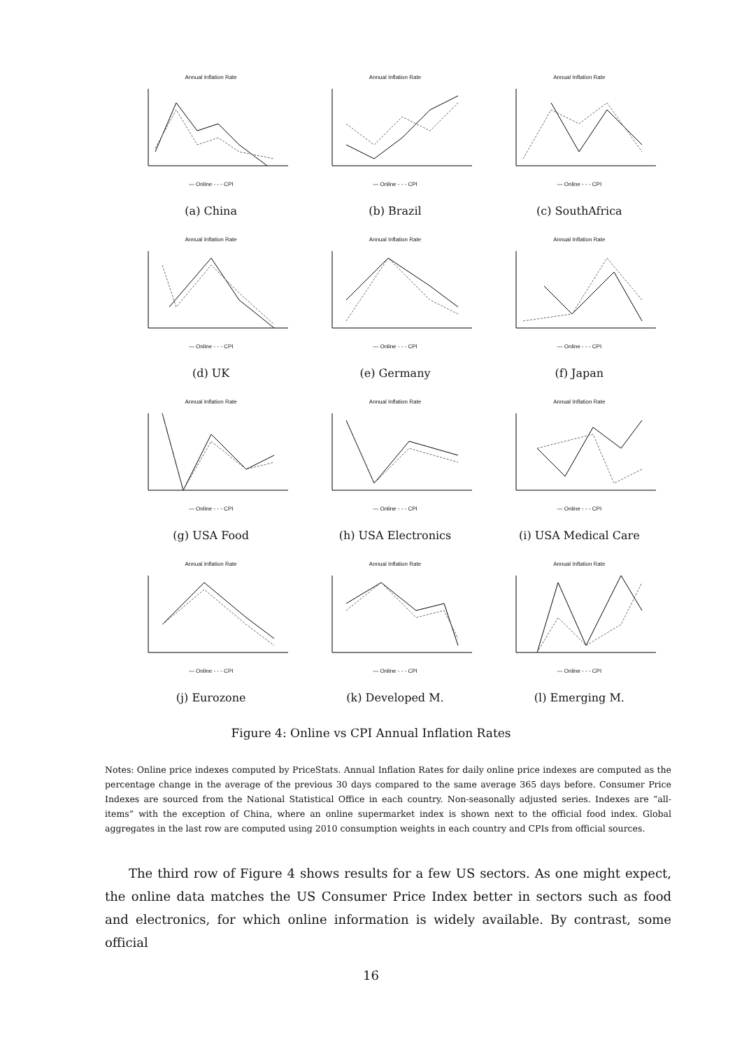Annual Inflation Rate
— Online - - - CPI
(a) China
Annual Inflation Rate
— Online - - - CPI
(b) Brazil
Annual Inflation Rate
— Online - - - CPI
(c) SouthAfrica
Annual Inflation Rate
— Online - - - CPI
(d) UK
Annual Inflation Rate
— Online - - - CPI
(e) Germany
Annual Inflation Rate
— Online - - - CPI
(f) Japan
Annual Inflation Rate
— Online - - - CPI
(g) USA Food
Annual Inflation Rate
— Online - - - CPI
(h) USA Electronics
Annual Inflation Rate
— Online - - - CPI
(i) USA Medical Care
Annual Inflation Rate
— Online - - - CPI
(j) Eurozone
Annual Inflation Rate
— Online - - - CPI
(k) Developed M.
Annual Inflation Rate
— Online - - - CPI
(l) Emerging M.
Figure 4: Online vs CPI Annual Inflation Rates
Notes: Online price indexes computed by PriceStats. Annual Inflation Rates for daily online price indexes are computed as the percentage change in the average of the previous 30 days compared to the same average 365 days before. Consumer Price Indexes are sourced from the National Statistical Office in each country. Non-seasonally adjusted series. Indexes are “all-items” with the exception of China, where an online supermarket index is shown next to the official food index. Global aggregates in the last row are computed using 2010 consumption weights in each country and CPIs from official sources.
The third row of Figure 4 shows results for a few US sectors. As one might expect, the online data matches the US Consumer Price Index better in sectors such as food and electronics, for which online information is widely available. By contrast, some official
16